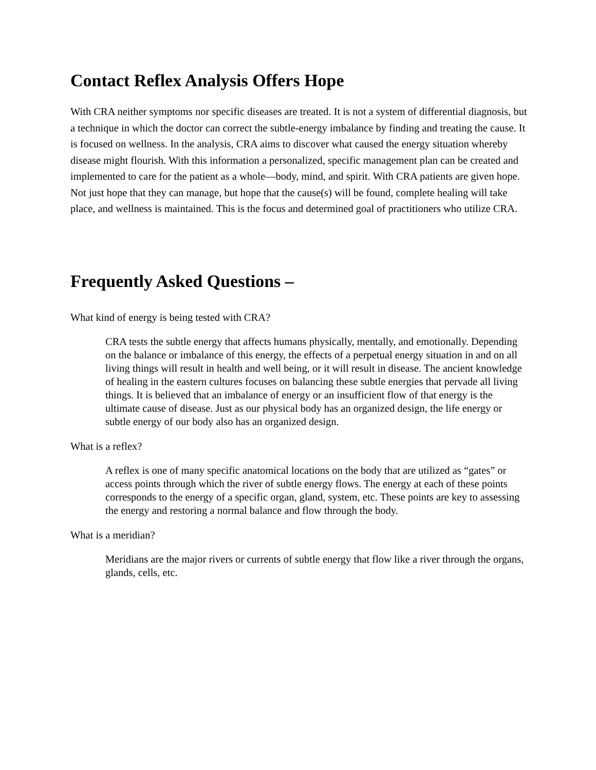Contact Reflex Analysis Offers Hope
With CRA neither symptoms nor specific diseases are treated. It is not a system of differential diagnosis, but a technique in which the doctor can correct the subtle-energy imbalance by finding and treating the cause. It is focused on wellness. In the analysis, CRA aims to discover what caused the energy situation whereby disease might flourish. With this information a personalized, specific management plan can be created and implemented to care for the patient as a whole—body, mind, and spirit. With CRA patients are given hope. Not just hope that they can manage, but hope that the cause(s) will be found, complete healing will take place, and wellness is maintained. This is the focus and determined goal of practitioners who utilize CRA.
Frequently Asked Questions –
What kind of energy is being tested with CRA?
CRA tests the subtle energy that affects humans physically, mentally, and emotionally. Depending on the balance or imbalance of this energy, the effects of a perpetual energy situation in and on all living things will result in health and well being, or it will result in disease. The ancient knowledge of healing in the eastern cultures focuses on balancing these subtle energies that pervade all living things. It is believed that an imbalance of energy or an insufficient flow of that energy is the ultimate cause of disease. Just as our physical body has an organized design, the life energy or subtle energy of our body also has an organized design.
What is a reflex?
A reflex is one of many specific anatomical locations on the body that are utilized as “gates” or access points through which the river of subtle energy flows. The energy at each of these points corresponds to the energy of a specific organ, gland, system, etc. These points are key to assessing the energy and restoring a normal balance and flow through the body.
What is a meridian?
Meridians are the major rivers or currents of subtle energy that flow like a river through the organs, glands, cells, etc.